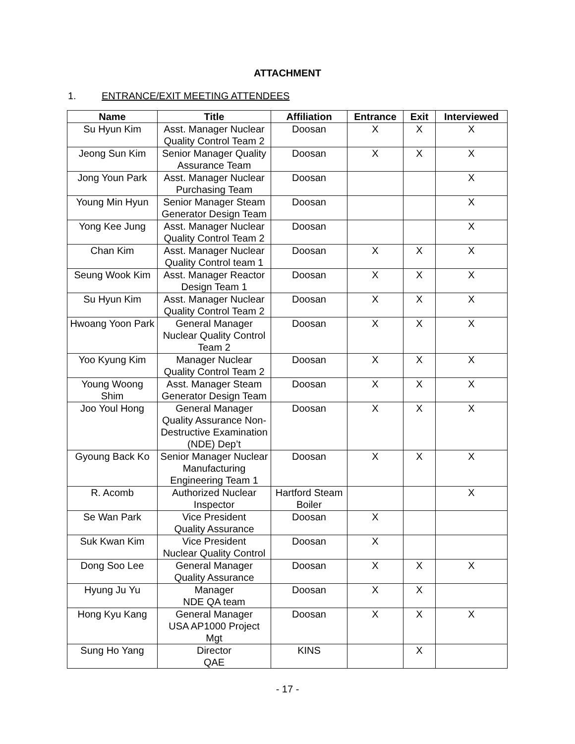ATTACHMENT
1. ENTRANCE/EXIT MEETING ATTENDEES
| Name | Title | Affiliation | Entrance | Exit | Interviewed |
| --- | --- | --- | --- | --- | --- |
| Su Hyun Kim | Asst. Manager Nuclear Quality Control Team 2 | Doosan | X | X | X |
| Jeong Sun Kim | Senior Manager Quality Assurance Team | Doosan | X | X | X |
| Jong Youn Park | Asst. Manager Nuclear Purchasing Team | Doosan | | | X |
| Young Min Hyun | Senior Manager Steam Generator Design Team | Doosan | | | X |
| Yong Kee Jung | Asst. Manager Nuclear Quality Control Team 2 | Doosan | | | X |
| Chan Kim | Asst. Manager Nuclear Quality Control team 1 | Doosan | X | X | X |
| Seung Wook Kim | Asst. Manager Reactor Design Team 1 | Doosan | X | X | X |
| Su Hyun Kim | Asst. Manager Nuclear Quality Control Team 2 | Doosan | X | X | X |
| Hwoang Yoon Park | General Manager Nuclear Quality Control Team 2 | Doosan | X | X | X |
| Yoo Kyung Kim | Manager Nuclear Quality Control Team 2 | Doosan | X | X | X |
| Young Woong Shim | Asst. Manager Steam Generator Design Team | Doosan | X | X | X |
| Joo Youl Hong | General Manager Quality Assurance Non- Destructive Examination (NDE) Dep’t | Doosan | X | X | X |
| Gyoung Back Ko | Senior Manager Nuclear Manufacturing Engineering Team 1 | Doosan | X | X | X |
| R. Acomb | Authorized Nuclear Inspector | Hartford Steam Boiler | | | X |
| Se Wan Park | Vice President Quality Assurance | Doosan | X | | |
| Suk Kwan Kim | Vice President Nuclear Quality Control | Doosan | X | | |
| Dong Soo Lee | General Manager Quality Assurance | Doosan | X | X | X |
| Hyung Ju Yu | Manager NDE QA team | Doosan | X | X | |
| Hong Kyu Kang | General Manager USA AP1000 Project Mgt | Doosan | X | X | X |
| Sung Ho Yang | Director QAE | KINS | | X | |
- 17 -